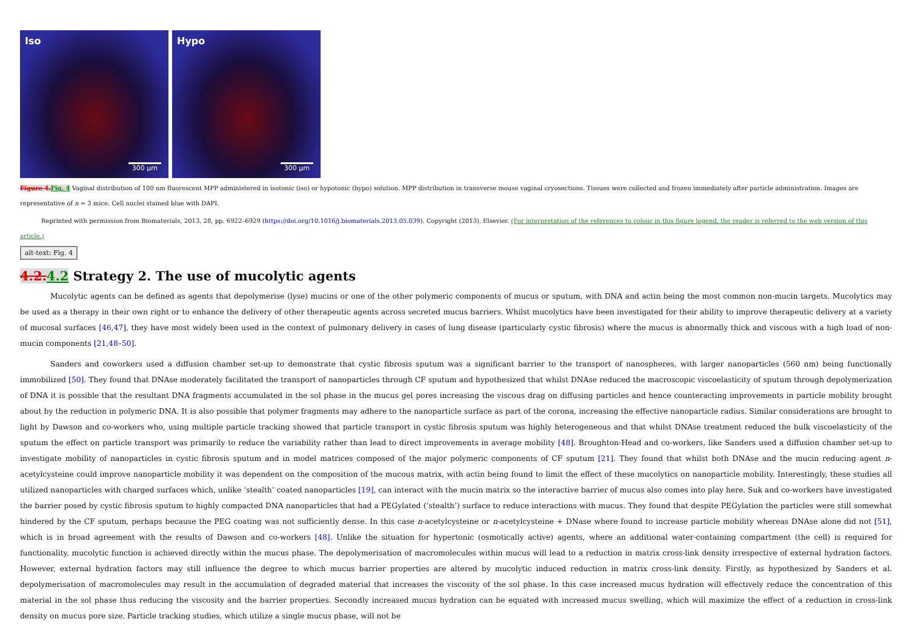Iso
300 µm
Hypo
300 µm
Figure 4. Fig. 4 Vaginal distribution of 100 nm fluorescent MPP administered in isotonic (iso) or hypotonic (hypo) solution. MPP distribution in transverse mouse vaginal cryosections. Tissues were collected and frozen immediately after particle administration. Images are representative of n = 3 mice. Cell nuclei stained blue with DAPI.
Reprinted with permission from Biomaterials, 2013, 28, pp. 6922–6929 (https://doi.org/10.1016/j.biomaterials.2013.05.039). Copyright (2013), Elsevier. (For interpretation of the references to colour in this figure legend, the reader is referred to the web version of this article.)
alt-text: Fig. 4
4.2. 4.2 Strategy 2. The use of mucolytic agents
Mucolytic agents can be defined as agents that depolymerise (lyse) mucins or one of the other polymeric components of mucus or sputum, with DNA and actin being the most common non-mucin targets. Mucolytics may be used as a therapy in their own right or to enhance the delivery of other therapeutic agents across secreted mucus barriers. Whilst mucolytics have been investigated for their ability to improve therapeutic delivery at a variety of mucosal surfaces [46,47], they have most widely been used in the context of pulmonary delivery in cases of lung disease (particularly cystic fibrosis) where the mucus is abnormally thick and viscous with a high load of non-mucin components [21,48–50].
Sanders and coworkers used a diffusion chamber set-up to demonstrate that cystic fibrosis sputum was a significant barrier to the transport of nanospheres, with larger nanoparticles (560 nm) being functionally immobilized [50]. They found that DNAse moderately facilitated the transport of nanoparticles through CF sputum and hypothesized that whilst DNAse reduced the macroscopic viscoelasticity of sputum through depolymerization of DNA it is possible that the resultant DNA fragments accumulated in the sol phase in the mucus gel pores increasing the viscous drag on diffusing particles and hence counteracting improvements in particle mobility brought about by the reduction in polymeric DNA. It is also possible that polymer fragments may adhere to the nanoparticle surface as part of the corona, increasing the effective nanoparticle radius. Similar considerations are brought to light by Dawson and co-workers who, using multiple particle tracking showed that particle transport in cystic fibrosis sputum was highly heterogeneous and that whilst DNAse treatment reduced the bulk viscoelasticity of the sputum the effect on particle transport was primarily to reduce the variability rather than lead to direct improvements in average mobility [48]. Broughton-Head and co-workers, like Sanders used a diffusion chamber set-up to investigate mobility of nanoparticles in cystic fibrosis sputum and in model matrices composed of the major polymeric components of CF sputum [21]. They found that whilst both DNAse and the mucin reducing agent n-acetylcysteine could improve nanoparticle mobility it was dependent on the composition of the mucous matrix, with actin being found to limit the effect of these mucolytics on nanoparticle mobility. Interestingly, these studies all utilized nanoparticles with charged surfaces which, unlike ‘stealth’ coated nanoparticles [19], can interact with the mucin matrix so the interactive barrier of mucus also comes into play here. Suk and co-workers have investigated the barrier posed by cystic fibrosis sputum to highly compacted DNA nanoparticles that had a PEGylated (‘stealth’) surface to reduce interactions with mucus. They found that despite PEGylation the particles were still somewhat hindered by the CF sputum, perhaps because the PEG coating was not sufficiently dense. In this case n-acetylcysteine or n-acetylcysteine + DNase where found to increase particle mobility whereas DNAse alone did not [51], which is in broad agreement with the results of Dawson and co-workers [48]. Unlike the situation for hypertonic (osmotically active) agents, where an additional water-containing compartment (the cell) is required for functionality, mucolytic function is achieved directly within the mucus phase. The depolymerisation of macromolecules within mucus will lead to a reduction in matrix cross-link density irrespective of external hydration factors. However, external hydration factors may still influence the degree to which mucus barrier properties are altered by mucolytic induced reduction in matrix cross-link density. Firstly, as hypothesized by Sanders et al. depolymerisation of macromolecules may result in the accumulation of degraded material that increases the viscosity of the sol phase. In this case increased mucus hydration will effectively reduce the concentration of this material in the sol phase thus reducing the viscosity and the barrier properties. Secondly increased mucus hydration can be equated with increased mucus swelling, which will maximize the effect of a reduction in cross-link density on mucus pore size. Particle tracking studies, which utilize a single mucus phase, will not be